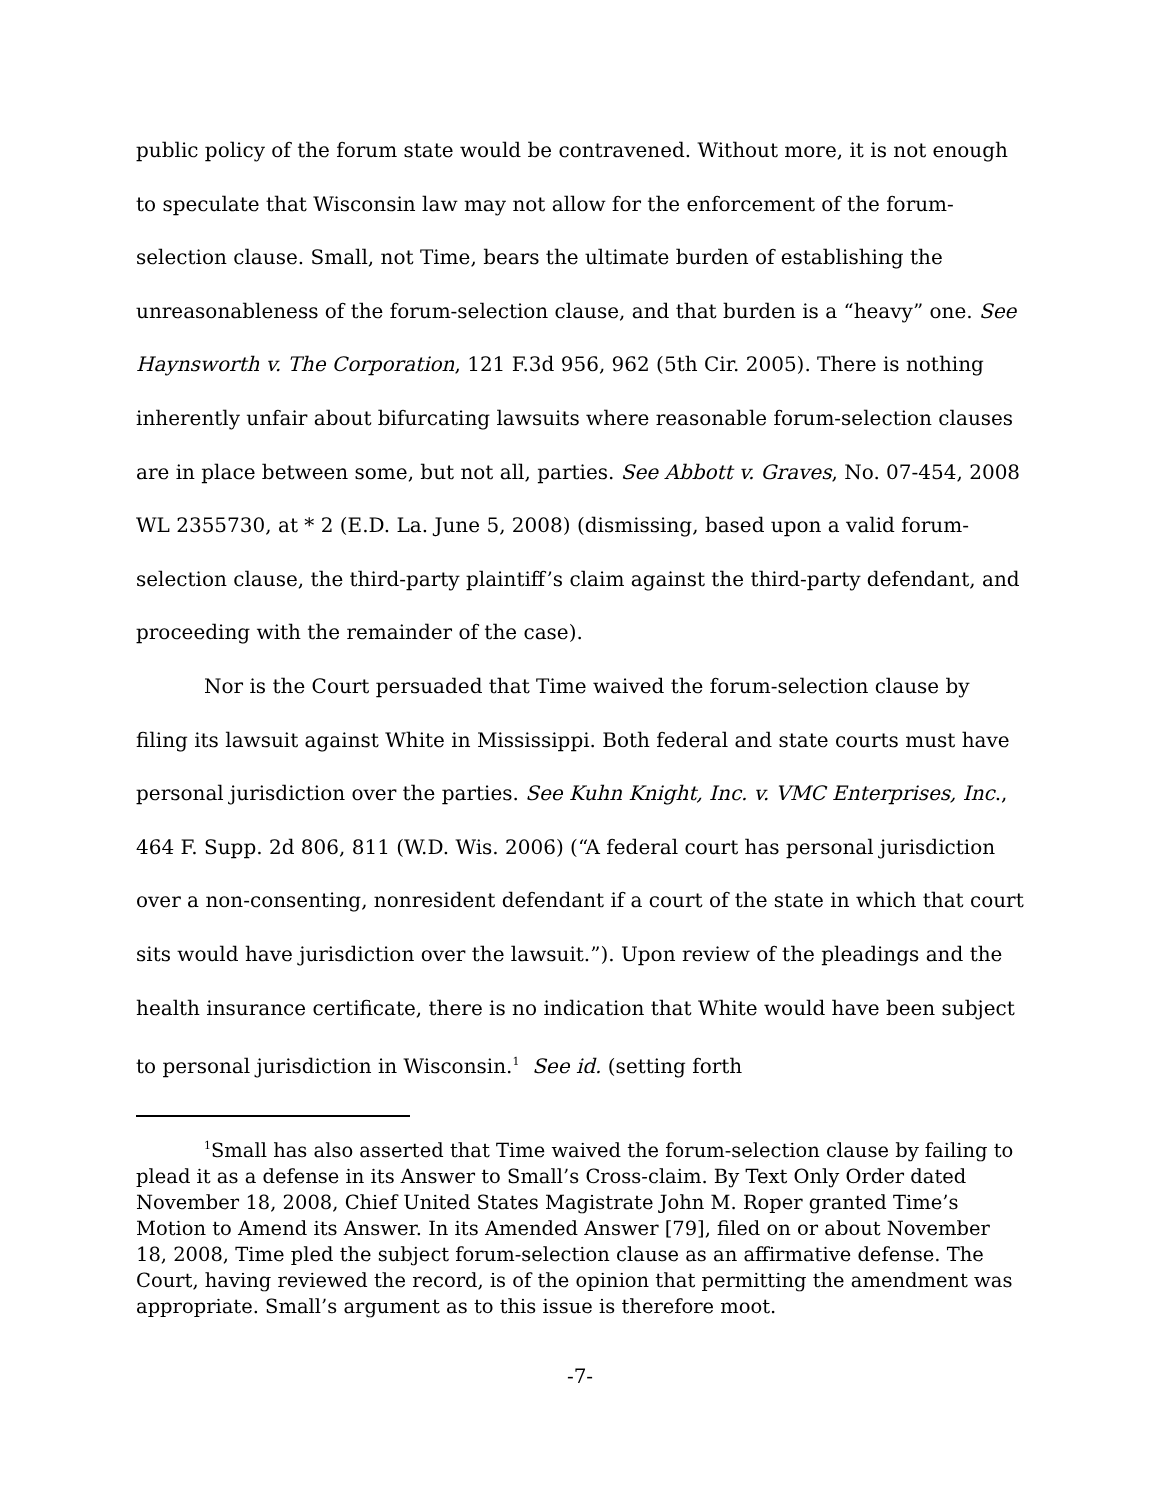public policy of the forum state would be contravened. Without more, it is not enough to speculate that Wisconsin law may not allow for the enforcement of the forum-selection clause. Small, not Time, bears the ultimate burden of establishing the unreasonableness of the forum-selection clause, and that burden is a “heavy” one. See Haynsworth v. The Corporation, 121 F.3d 956, 962 (5th Cir. 2005). There is nothing inherently unfair about bifurcating lawsuits where reasonable forum-selection clauses are in place between some, but not all, parties. See Abbott v. Graves, No. 07-454, 2008 WL 2355730, at * 2 (E.D. La. June 5, 2008) (dismissing, based upon a valid forum-selection clause, the third-party plaintiff’s claim against the third-party defendant, and proceeding with the remainder of the case).
Nor is the Court persuaded that Time waived the forum-selection clause by filing its lawsuit against White in Mississippi. Both federal and state courts must have personal jurisdiction over the parties. See Kuhn Knight, Inc. v. VMC Enterprises, Inc., 464 F. Supp. 2d 806, 811 (W.D. Wis. 2006) (“A federal court has personal jurisdiction over a non-consenting, nonresident defendant if a court of the state in which that court sits would have jurisdiction over the lawsuit.”). Upon review of the pleadings and the health insurance certificate, there is no indication that White would have been subject to personal jurisdiction in Wisconsin.<sup>1</sup> See id. (setting forth
<sup>1</sup> Small has also asserted that Time waived the forum-selection clause by failing to plead it as a defense in its Answer to Small’s Cross-claim. By Text Only Order dated November 18, 2008, Chief United States Magistrate John M. Roper granted Time’s Motion to Amend its Answer. In its Amended Answer [79], filed on or about November 18, 2008, Time pled the subject forum-selection clause as an affirmative defense. The Court, having reviewed the record, is of the opinion that permitting the amendment was appropriate. Small’s argument as to this issue is therefore moot.
-7-